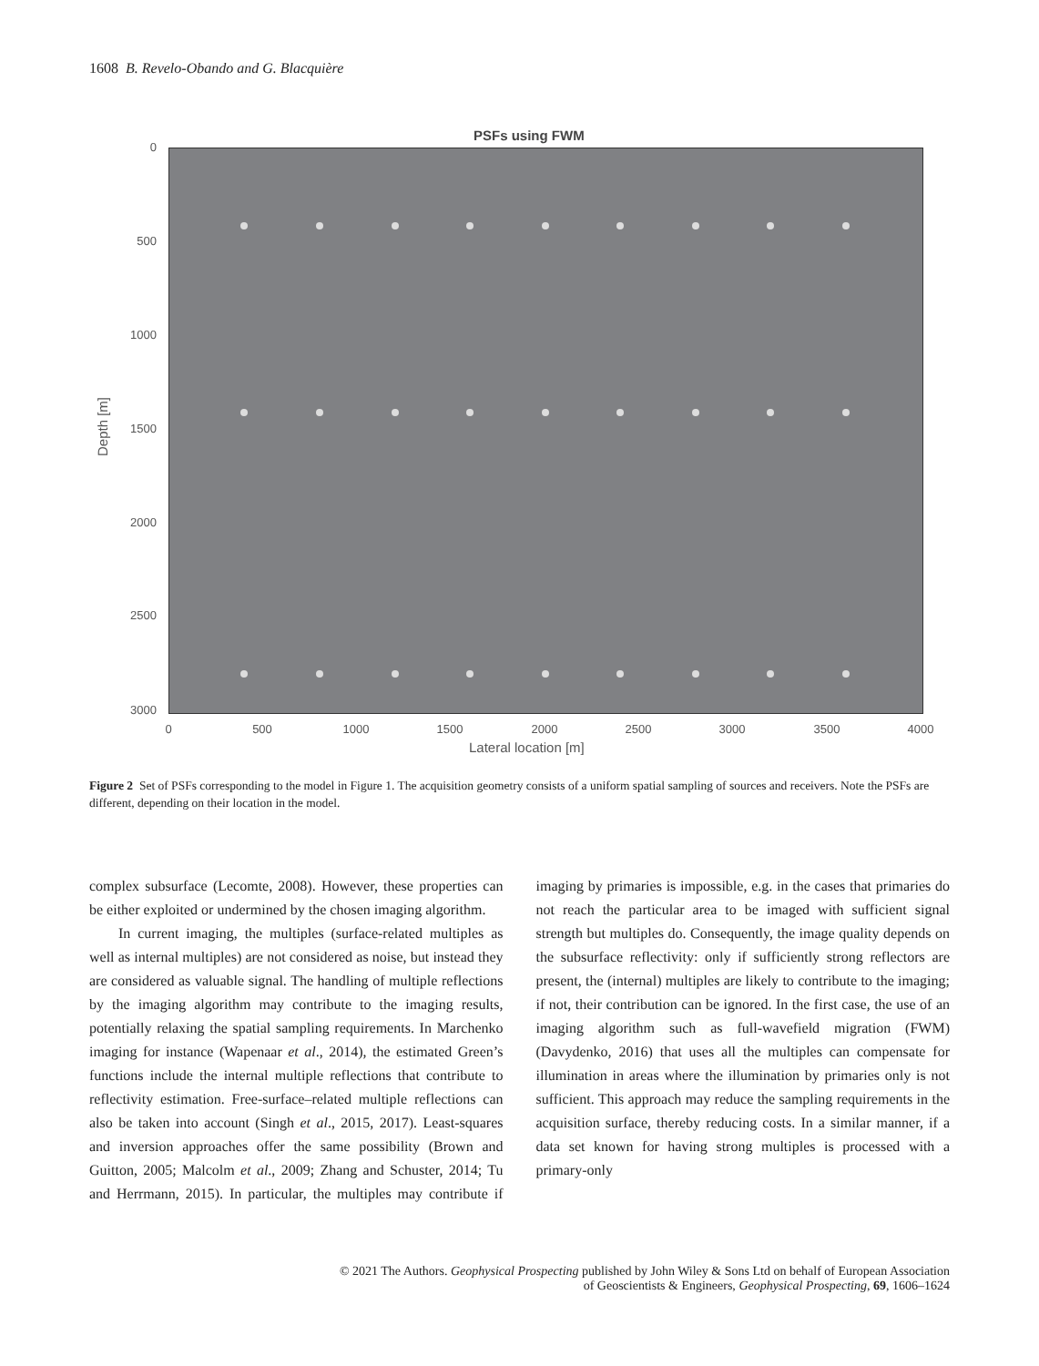1608 B. Revelo-Obando and G. Blacquière
PSFs using FWM
0
500
1000
1500
2000
2500
3000
Depth [m]
0 500 1000 1500 2000 2500 3000 3500 4000
Lateral location [m]
Figure 2 Set of PSFs corresponding to the model in Figure 1. The acquisition geometry consists of a uniform spatial sampling of sources and receivers. Note the PSFs are different, depending on their location in the model.
complex subsurface (Lecomte, 2008). However, these properties can be either exploited or undermined by the chosen imaging algorithm.
In current imaging, the multiples (surface-related multiples as well as internal multiples) are not considered as noise, but instead they are considered as valuable signal. The handling of multiple reflections by the imaging algorithm may contribute to the imaging results, potentially relaxing the spatial sampling requirements. In Marchenko imaging for instance (Wapenaar et al., 2014), the estimated Green’s functions include the internal multiple reflections that contribute to reflectivity estimation. Free-surface–related multiple reflections can also be taken into account (Singh et al., 2015, 2017). Least-squares and inversion approaches offer the same possibility (Brown and Guitton, 2005; Malcolm et al., 2009; Zhang and Schuster, 2014; Tu and Herrmann, 2015). In particular, the multiples may contribute if imaging by primaries is impossible, e.g. in the cases that primaries do not reach the particular area to be imaged with sufficient signal strength but multiples do. Consequently, the image quality depends on the subsurface reflectivity: only if sufficiently strong reflectors are present, the (internal) multiples are likely to contribute to the imaging; if not, their contribution can be ignored. In the first case, the use of an imaging algorithm such as full-wavefield migration (FWM) (Davydenko, 2016) that uses all the multiples can compensate for illumination in areas where the illumination by primaries only is not sufficient. This approach may reduce the sampling requirements in the acquisition surface, thereby reducing costs. In a similar manner, if a data set known for having strong multiples is processed with a primary-only
© 2021 The Authors. Geophysical Prospecting published by John Wiley & Sons Ltd on behalf of European Association
of Geoscientists & Engineers, Geophysical Prospecting, 69, 1606–1624